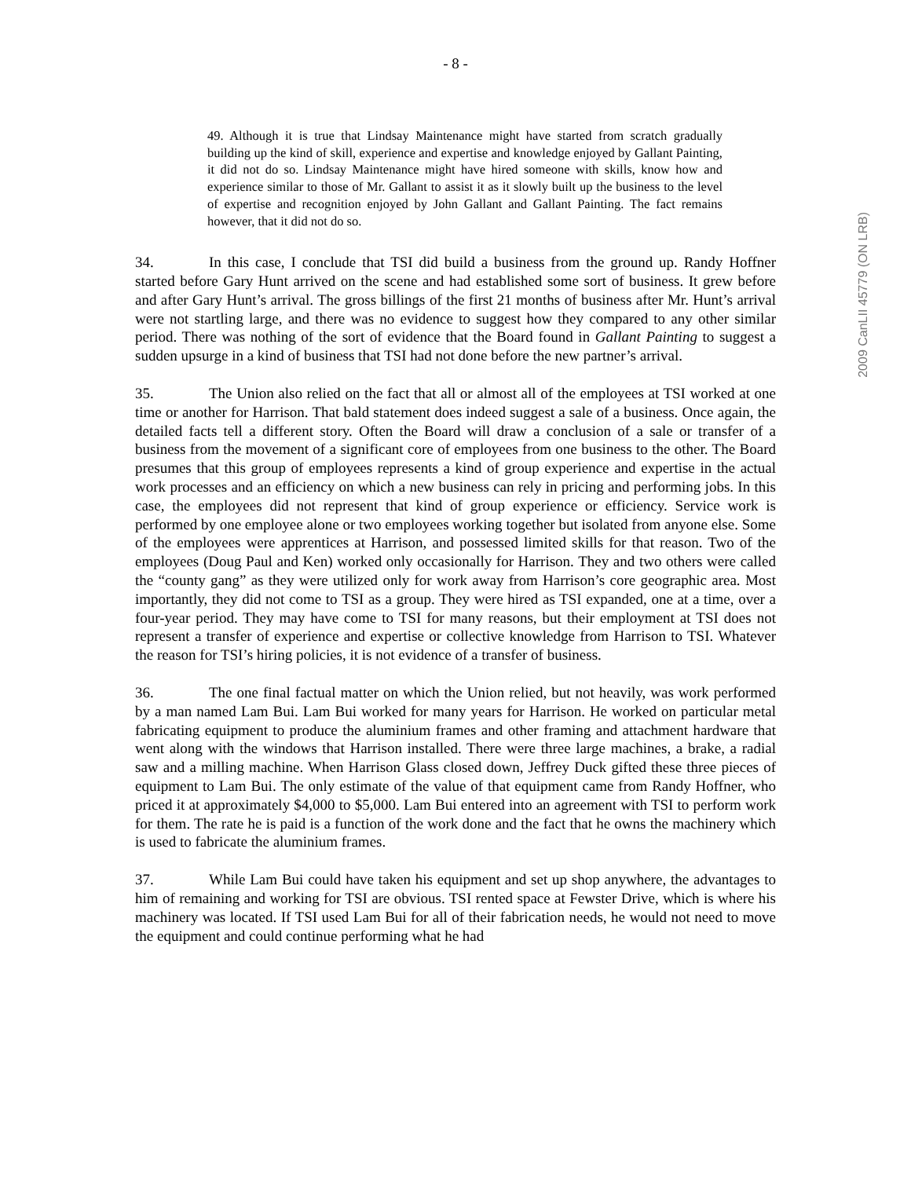- 8 -
2009 CanLII 45779 (ON LRB)
49. Although it is true that Lindsay Maintenance might have started from scratch gradually building up the kind of skill, experience and expertise and knowledge enjoyed by Gallant Painting, it did not do so. Lindsay Maintenance might have hired someone with skills, know how and experience similar to those of Mr. Gallant to assist it as it slowly built up the business to the level of expertise and recognition enjoyed by John Gallant and Gallant Painting. The fact remains however, that it did not do so.
34. In this case, I conclude that TSI did build a business from the ground up. Randy Hoffner started before Gary Hunt arrived on the scene and had established some sort of business. It grew before and after Gary Hunt’s arrival. The gross billings of the first 21 months of business after Mr. Hunt’s arrival were not startling large, and there was no evidence to suggest how they compared to any other similar period. There was nothing of the sort of evidence that the Board found in Gallant Painting to suggest a sudden upsurge in a kind of business that TSI had not done before the new partner’s arrival.
35. The Union also relied on the fact that all or almost all of the employees at TSI worked at one time or another for Harrison. That bald statement does indeed suggest a sale of a business. Once again, the detailed facts tell a different story. Often the Board will draw a conclusion of a sale or transfer of a business from the movement of a significant core of employees from one business to the other. The Board presumes that this group of employees represents a kind of group experience and expertise in the actual work processes and an efficiency on which a new business can rely in pricing and performing jobs. In this case, the employees did not represent that kind of group experience or efficiency. Service work is performed by one employee alone or two employees working together but isolated from anyone else. Some of the employees were apprentices at Harrison, and possessed limited skills for that reason. Two of the employees (Doug Paul and Ken) worked only occasionally for Harrison. They and two others were called the “county gang” as they were utilized only for work away from Harrison’s core geographic area. Most importantly, they did not come to TSI as a group. They were hired as TSI expanded, one at a time, over a four-year period. They may have come to TSI for many reasons, but their employment at TSI does not represent a transfer of experience and expertise or collective knowledge from Harrison to TSI. Whatever the reason for TSI’s hiring policies, it is not evidence of a transfer of business.
36. The one final factual matter on which the Union relied, but not heavily, was work performed by a man named Lam Bui. Lam Bui worked for many years for Harrison. He worked on particular metal fabricating equipment to produce the aluminium frames and other framing and attachment hardware that went along with the windows that Harrison installed. There were three large machines, a brake, a radial saw and a milling machine. When Harrison Glass closed down, Jeffrey Duck gifted these three pieces of equipment to Lam Bui. The only estimate of the value of that equipment came from Randy Hoffner, who priced it at approximately $4,000 to $5,000. Lam Bui entered into an agreement with TSI to perform work for them. The rate he is paid is a function of the work done and the fact that he owns the machinery which is used to fabricate the aluminium frames.
37. While Lam Bui could have taken his equipment and set up shop anywhere, the advantages to him of remaining and working for TSI are obvious. TSI rented space at Fewster Drive, which is where his machinery was located. If TSI used Lam Bui for all of their fabrication needs, he would not need to move the equipment and could continue performing what he had